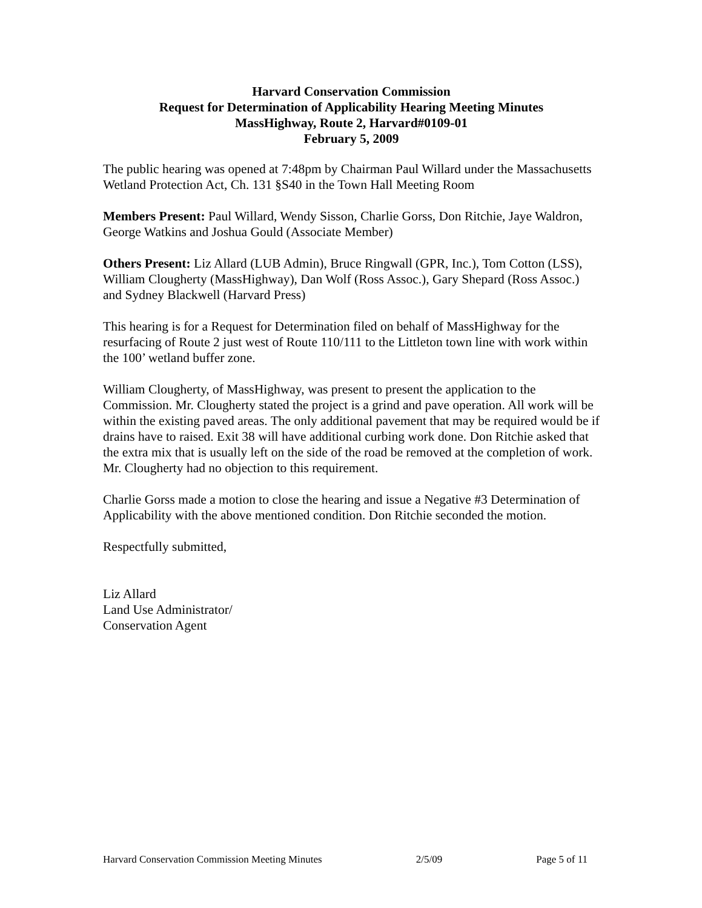Harvard Conservation Commission
Request for Determination of Applicability Hearing Meeting Minutes
MassHighway, Route 2, Harvard#0109-01
February 5, 2009
The public hearing was opened at 7:48pm by Chairman Paul Willard under the Massachusetts Wetland Protection Act, Ch. 131 §S40 in the Town Hall Meeting Room
Members Present: Paul Willard, Wendy Sisson, Charlie Gorss, Don Ritchie, Jaye Waldron, George Watkins and Joshua Gould (Associate Member)
Others Present: Liz Allard (LUB Admin), Bruce Ringwall (GPR, Inc.), Tom Cotton (LSS), William Clougherty (MassHighway), Dan Wolf (Ross Assoc.), Gary Shepard (Ross Assoc.) and Sydney Blackwell (Harvard Press)
This hearing is for a Request for Determination filed on behalf of MassHighway for the resurfacing of Route 2 just west of Route 110/111 to the Littleton town line with work within the 100’ wetland buffer zone.
William Clougherty, of MassHighway, was present to present the application to the Commission. Mr. Clougherty stated the project is a grind and pave operation. All work will be within the existing paved areas. The only additional pavement that may be required would be if drains have to raised. Exit 38 will have additional curbing work done. Don Ritchie asked that the extra mix that is usually left on the side of the road be removed at the completion of work. Mr. Clougherty had no objection to this requirement.
Charlie Gorss made a motion to close the hearing and issue a Negative #3 Determination of Applicability with the above mentioned condition. Don Ritchie seconded the motion.
Respectfully submitted,
Liz Allard
Land Use Administrator/
Conservation Agent
Harvard Conservation Commission Meeting Minutes 2/5/09 Page 5 of 11